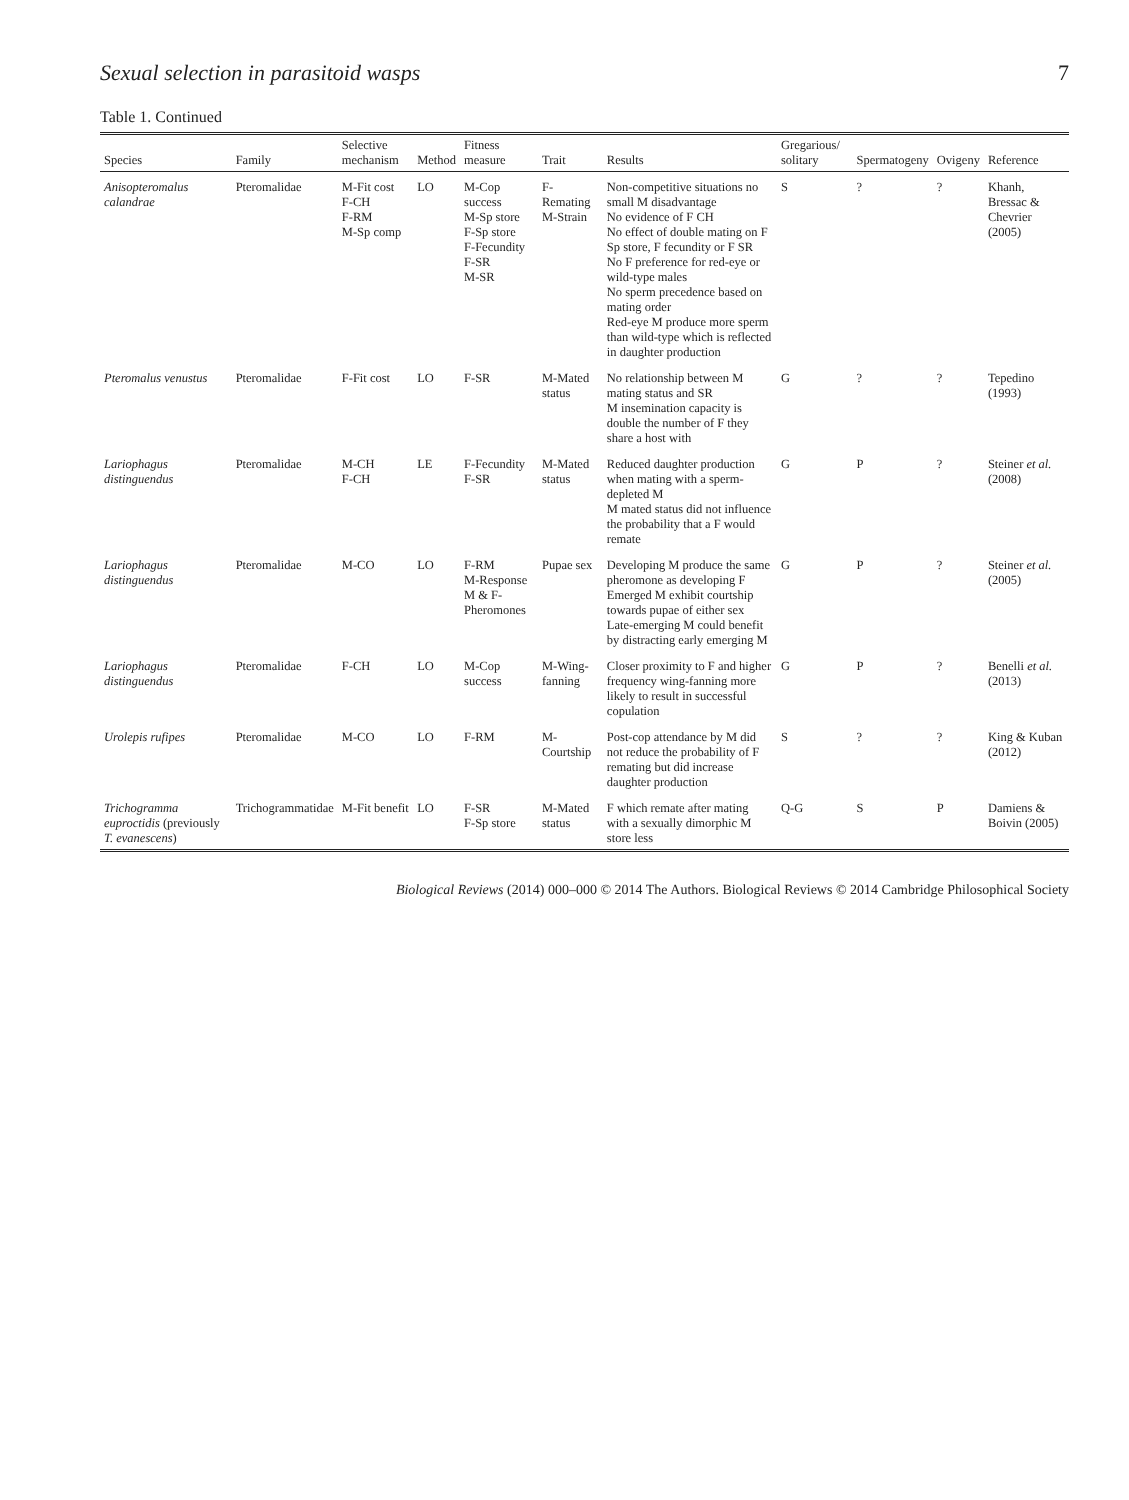Sexual selection in parasitoid wasps 7
Table 1. Continued
| Species | Family | Selective mechanism | Method | Fitness measure | Trait | Results | Gregarious/ solitary | Spermatogeny | Ovigeny | Reference |
| --- | --- | --- | --- | --- | --- | --- | --- | --- | --- | --- |
| Anisopteromalus calandrae | Pteromalidae | M-Fit cost F-CH F-RM M-Sp comp | LO | M-Cop success M-Sp store F-Sp store F-Fecundity F-SR M-SR | F-Remating M-Strain | Non-competitive situations no small M disadvantage No evidence of F CH No effect of double mating on F Sp store, F fecundity or F SR No F preference for red-eye or wild-type males No sperm precedence based on mating order Red-eye M produce more sperm than wild-type which is reflected in daughter production | S | ? | ? | Khanh, Bressac & Chevrier (2005) |
| Pteromalus venustus | Pteromalidae | F-Fit cost | LO | F-SR | M-Mated status | No relationship between M mating status and SR M insemination capacity is double the number of F they share a host with | G | ? | ? | Tepedino (1993) |
| Lariophagus distinguendus | Pteromalidae | M-CH F-CH | LE | F-Fecundity F-SR | M-Mated status | Reduced daughter production when mating with a sperm-depleted M M mated status did not influence the probability that a F would remate | G | P | ? | Steiner et al. (2008) |
| Lariophagus distinguendus | Pteromalidae | M-CO | LO | F-RM M-Response M & F-Pheromones | Pupae sex | Developing M produce the same pheromone as developing F Emerged M exhibit courtship towards pupae of either sex Late-emerging M could benefit by distracting early emerging M | G | P | ? | Steiner et al. (2005) |
| Lariophagus distinguendus | Pteromalidae | F-CH | LO | M-Cop success | M-Wing-fanning | Closer proximity to F and higher frequency wing-fanning more likely to result in successful copulation | G | P | ? | Benelli et al. (2013) |
| Urolepis rufipes | Pteromalidae | M-CO | LO | F-RM | M-Courtship | Post-cop attendance by M did not reduce the probability of F remating but did increase daughter production | S | ? | ? | King & Kuban (2012) |
| Trichogramma euproctidis (previously T. evanescens ) | Trichogrammatidae | M-Fit benefit | LO | F-SR F-Sp store | M-Mated status | F which remate after mating with a sexually dimorphic M store less | Q-G | S | P | Damiens & Boivin (2005) |
Biological Reviews (2014) 000–000 © 2014 The Authors. Biological Reviews © 2014 Cambridge Philosophical Society